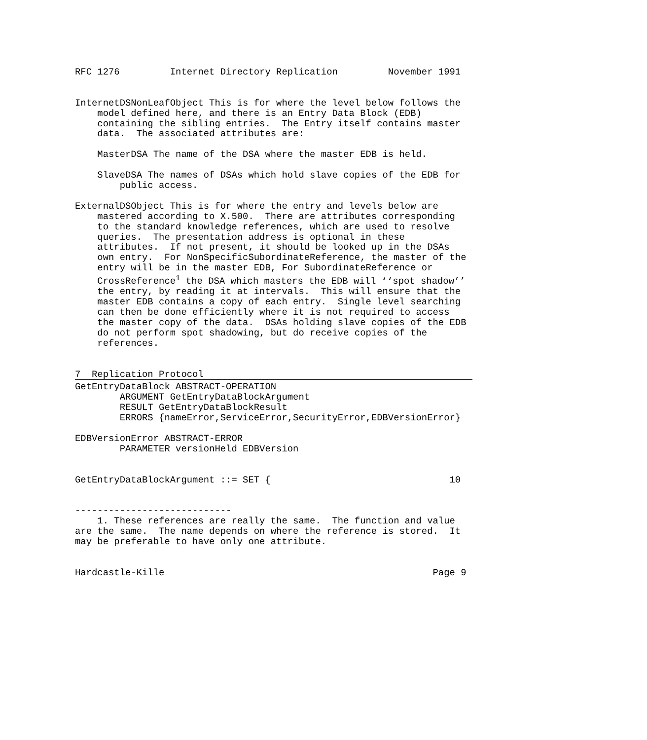RFC 1276         Internet Directory Replication         November 1991


InternetDSNonLeafObject This is for where the level below follows the
    model defined here, and there is an Entry Data Block (EDB)
    containing the sibling entries.  The Entry itself contains master
    data.  The associated attributes are:

    MasterDSA The name of the DSA where the master EDB is held.

    SlaveDSA The names of DSAs which hold slave copies of the EDB for
        public access.

ExternalDSObject This is for where the entry and levels below are
    mastered according to X.500.  There are attributes corresponding
    to the standard knowledge references, which are used to resolve
    queries.  The presentation address is optional in these
    attributes.  If not present, it should be looked up in the DSAs
    own entry.  For NonSpecificSubordinateReference, the master of the
    entry will be in the master EDB, For SubordinateReference or
    CrossReference1 the DSA which masters the EDB will ‘‘spot shadow’’
    the entry, by reading it at intervals.  This will ensure that the
    master EDB contains a copy of each entry.  Single level searching
    can then be done efficiently where it is not required to access
    the master copy of the data.  DSAs holding slave copies of the EDB
    do not perform spot shadowing, but do receive copies of the
    references.


7  Replication Protocol
 GetEntryDataBlock ABSTRACT-OPERATION
        ARGUMENT GetEntryDataBlockArgument
        RESULT GetEntryDataBlockResult
        ERRORS {nameError,ServiceError,SecurityError,EDBVersionError}

EDBVersionError ABSTRACT-ERROR
        PARAMETER versionHeld EDBVersion


GetEntryDataBlockArgument ::= SET {                                10


----------------------------
    1. These references are really the same.  The function and value
are the same.  The name depends on where the reference is stored.  It
may be preferable to have only one attribute.


Hardcastle-Kille                                                Page 9